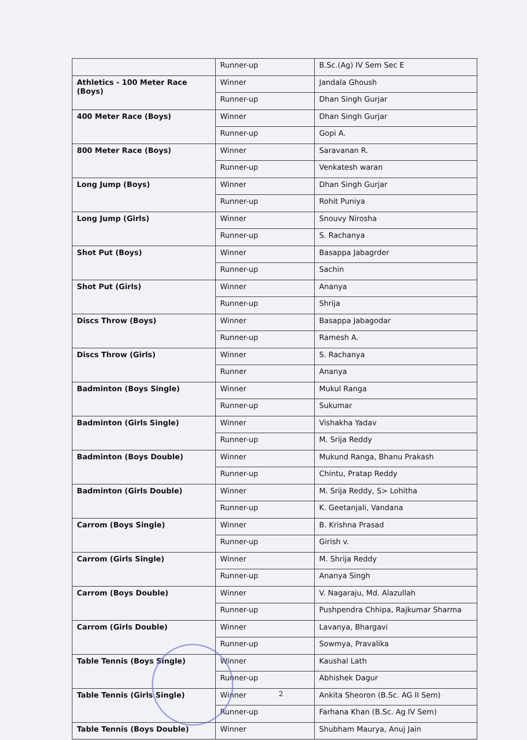| | Runner-up | B.Sc.(Ag) IV Sem Sec E |
| Athletics - 100 Meter Race (Boys) | Winner | Jandala Ghoush |
| | Runner-up | Dhan Singh Gurjar |
| 400 Meter Race (Boys) | Winner | Dhan Singh Gurjar |
| | Runner-up | Gopi A. |
| 800 Meter Race (Boys) | Winner | Saravanan R. |
| | Runner-up | Venkatesh waran |
| Long Jump (Boys) | Winner | Dhan Singh Gurjar |
| | Runner-up | Rohit Puniya |
| Long Jump (Girls) | Winner | Snouvy Nirosha |
| | Runner-up | S. Rachanya |
| Shot Put (Boys) | Winner | Basappa Jabagrder |
| | Runner-up | Sachin |
| Shot Put (Girls) | Winner | Ananya |
| | Runner-up | Shrija |
| Discs Throw (Boys) | Winner | Basappa Jabagodar |
| | Runner-up | Ramesh A. |
| Discs Throw (Girls) | Winner | S. Rachanya |
| | Runner | Ananya |
| Badminton (Boys Single) | Winner | Mukul Ranga |
| | Runner-up | Sukumar |
| Badminton (Girls Single) | Winner | Vishakha Yadav |
| | Runner-up | M. Srija Reddy |
| Badminton (Boys Double) | Winner | Mukund Ranga, Bhanu Prakash |
| | Runner-up | Chintu, Pratap Reddy |
| Badminton (Girls Double) | Winner | M. Srija Reddy, S> Lohitha |
| | Runner-up | K. Geetanjali, Vandana |
| Carrom (Boys Single) | Winner | B. Krishna Prasad |
| | Runner-up | Girish v. |
| Carrom (Girls Single) | Winner | M. Shrija Reddy |
| | Runner-up | Ananya Singh |
| Carrom (Boys Double) | Winner | V. Nagaraju, Md. Alazullah |
| | Runner-up | Pushpendra Chhipa, Rajkumar Sharma |
| Carrom (Girls Double) | Winner | Lavanya, Bhargavi |
| | Runner-up | Sowmya, Pravalika |
| Table Tennis (Boys Single) | Winner | Kaushal Lath |
| | Runner-up | Abhishek Dagur |
| Table Tennis (Girls Single) | Winner | Ankita Sheoron (B.Sc. AG II Sem) |
| | Runner-up | Farhana Khan (B.Sc. Ag IV Sem) |
| Table Tennis (Boys Double) | Winner | Shubham Maurya, Anuj Jain |
2